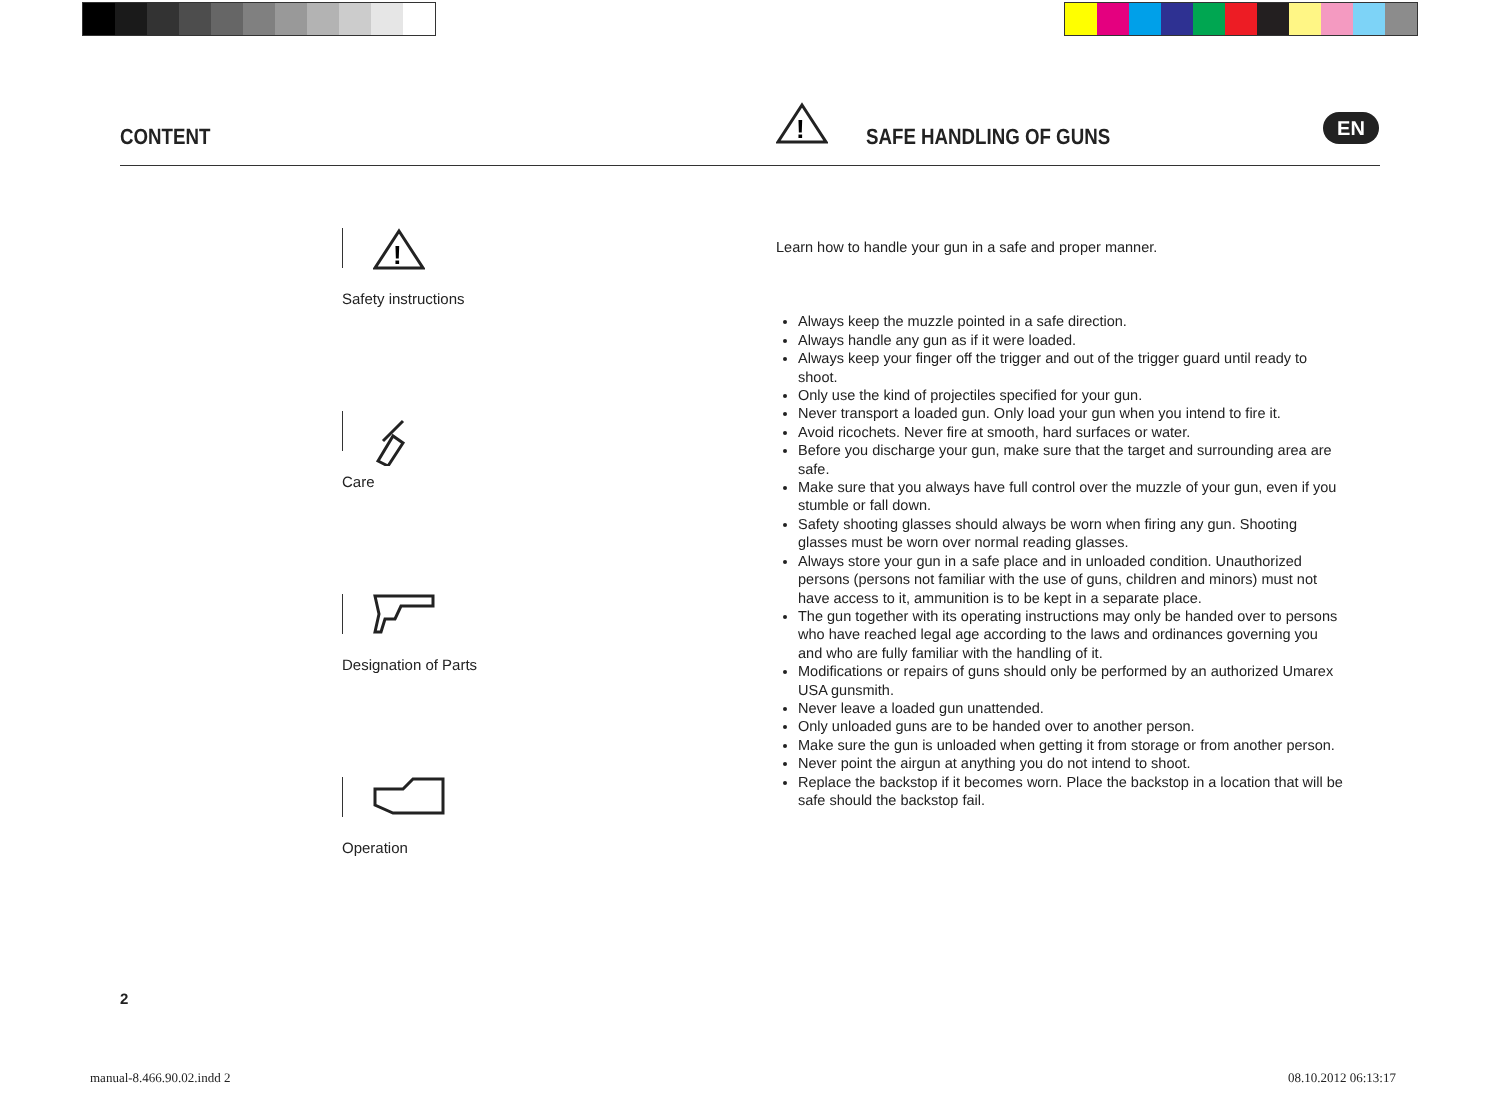CONTENT
!
SAFE HANDLING OF GUNS
EN
!
Safety instructions
Care
Designation of Parts
Operation
Learn how to handle your gun in a safe and proper manner.
Always keep the muzzle pointed in a safe direction.
Always handle any gun as if it were loaded.
Always keep your finger off the trigger and out of the trigger guard until ready to shoot.
Only use the kind of projectiles specified for your gun.
Never transport a loaded gun. Only load your gun when you intend to fire it.
Avoid ricochets. Never fire at smooth, hard surfaces or water.
Before you discharge your gun, make sure that the target and surrounding area are safe.
Make sure that you always have full control over the muzzle of your gun, even if you stumble or fall down.
Safety shooting glasses should always be worn when firing any gun. Shooting glasses must be worn over normal reading glasses.
Always store your gun in a safe place and in unloaded condition. Unauthorized persons (persons not familiar with the use of guns, children and minors) must not have access to it, ammunition is to be kept in a separate place.
The gun together with its operating instructions may only be handed over to persons who have reached legal age according to the laws and ordinances governing you and who are fully familiar with the handling of it.
Modifications or repairs of guns should only be performed by an authorized Umarex USA gunsmith.
Never leave a loaded gun unattended.
Only unloaded guns are to be handed over to another person.
Make sure the gun is unloaded when getting it from storage or from another person.
Never point the airgun at anything you do not intend to shoot.
Replace the backstop if it becomes worn. Place the backstop in a location that will be safe should the backstop fail.
2
manual-8.466.90.02.indd 2 08.10.2012 06:13:17